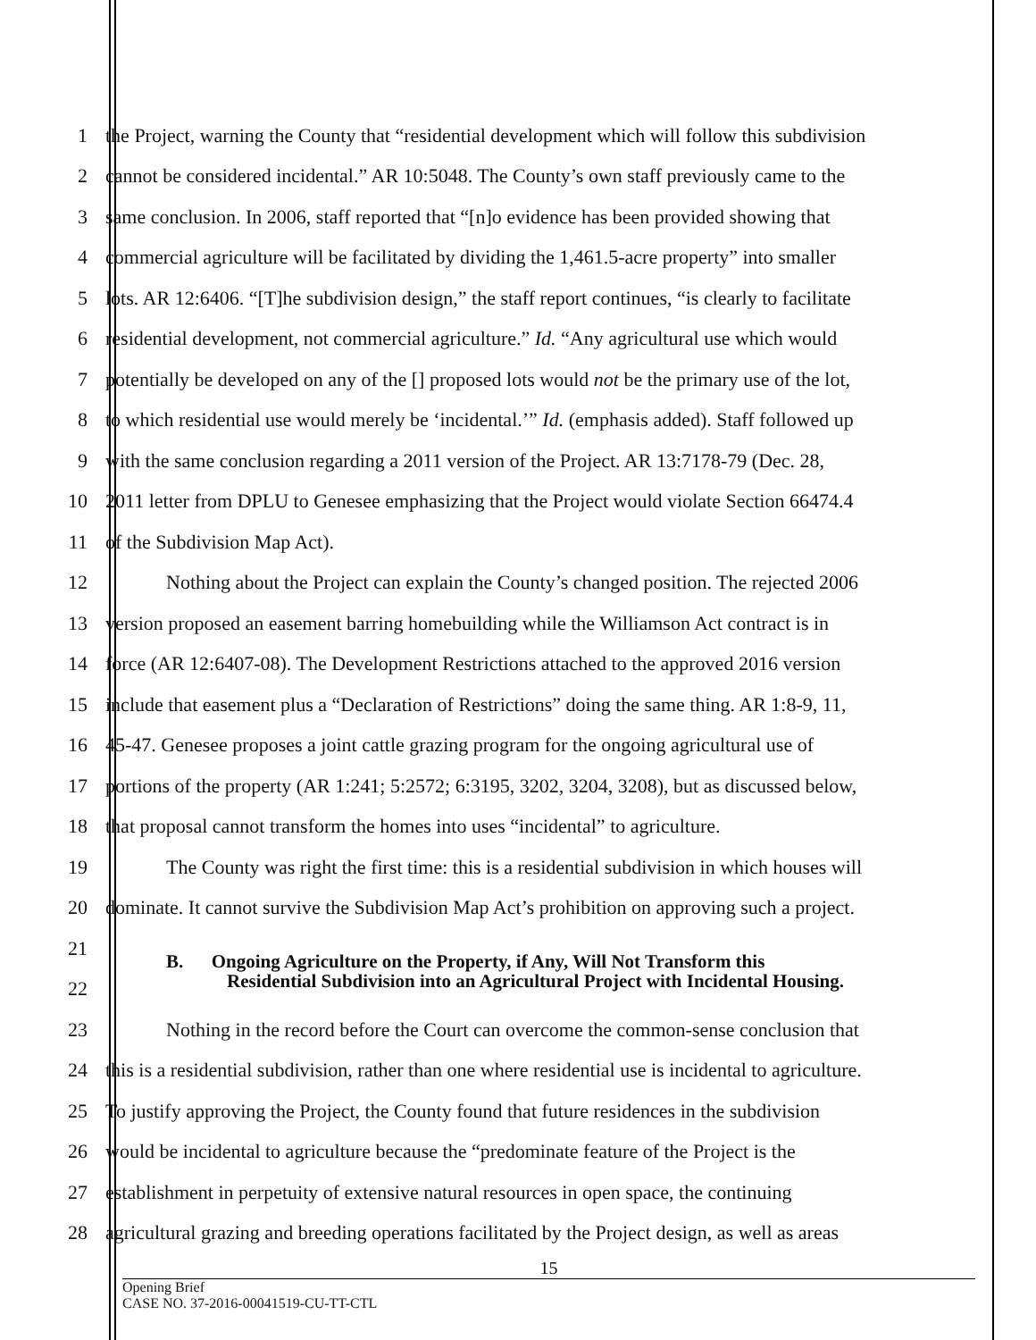1 the Project, warning the County that “residential development which will follow this subdivision
2 cannot be considered incidental.” AR 10:5048. The County’s own staff previously came to the
3 same conclusion. In 2006, staff reported that “[n]o evidence has been provided showing that
4 commercial agriculture will be facilitated by dividing the 1,461.5-acre property” into smaller
5 lots. AR 12:6406. “[T]he subdivision design,” the staff report continues, “is clearly to facilitate
6 residential development, not commercial agriculture.” Id. “Any agricultural use which would
7 potentially be developed on any of the [] proposed lots would not be the primary use of the lot,
8 to which residential use would merely be ‘incidental.’” Id. (emphasis added). Staff followed up
9 with the same conclusion regarding a 2011 version of the Project. AR 13:7178-79 (Dec. 28,
10 2011 letter from DPLU to Genesee emphasizing that the Project would violate Section 66474.4
11 of the Subdivision Map Act).
12 Nothing about the Project can explain the County’s changed position. The rejected 2006
13 version proposed an easement barring homebuilding while the Williamson Act contract is in
14 force (AR 12:6407-08). The Development Restrictions attached to the approved 2016 version
15 include that easement plus a “Declaration of Restrictions” doing the same thing. AR 1:8-9, 11,
16 45-47. Genesee proposes a joint cattle grazing program for the ongoing agricultural use of
17 portions of the property (AR 1:241; 5:2572; 6:3195, 3202, 3204, 3208), but as discussed below,
18 that proposal cannot transform the homes into uses “incidental” to agriculture.
19 The County was right the first time: this is a residential subdivision in which houses will
20 dominate. It cannot survive the Subdivision Map Act’s prohibition on approving such a project.
21
22 B. Ongoing Agriculture on the Property, if Any, Will Not Transform this
Residential Subdivision into an Agricultural Project with Incidental Housing.
23 Nothing in the record before the Court can overcome the common-sense conclusion that
24 this is a residential subdivision, rather than one where residential use is incidental to agriculture.
25 To justify approving the Project, the County found that future residences in the subdivision
26 would be incidental to agriculture because the “predominate feature of the Project is the
27 establishment in perpetuity of extensive natural resources in open space, the continuing
28 agricultural grazing and breeding operations facilitated by the Project design, as well as areas
15
Opening Brief
CASE NO. 37-2016-00041519-CU-TT-CTL